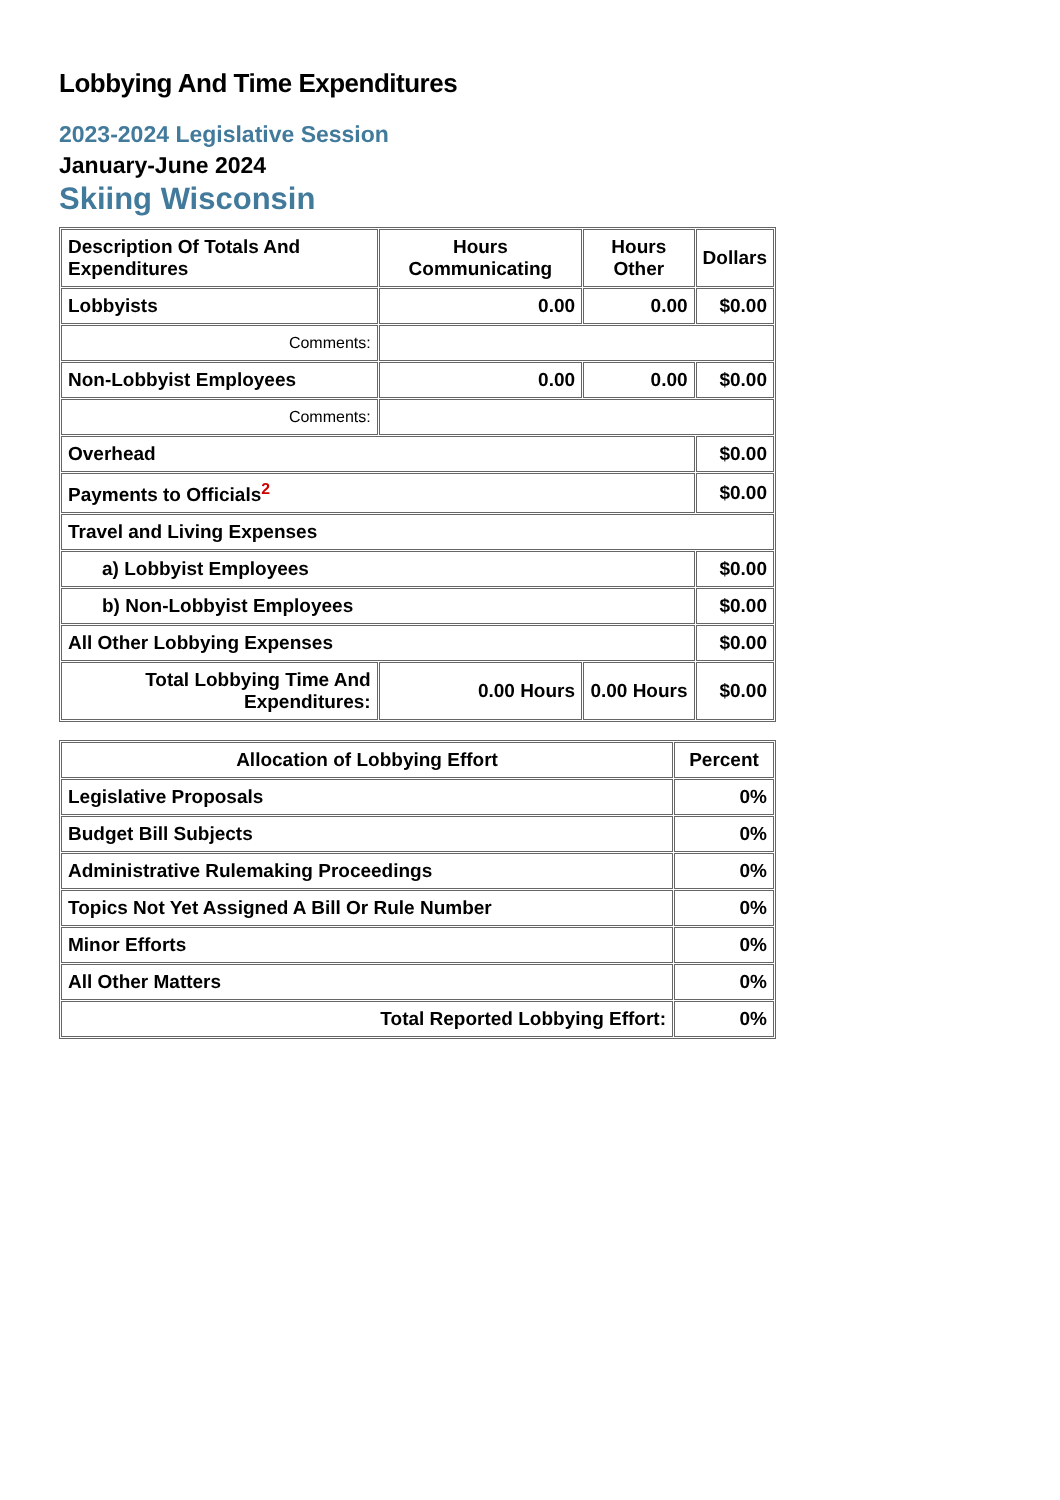Lobbying And Time Expenditures
2023-2024 Legislative Session
January-June 2024
Skiing Wisconsin
| Description Of Totals And Expenditures | Hours Communicating | Hours Other | Dollars |
| --- | --- | --- | --- |
| Lobbyists | 0.00 | 0.00 | $0.00 |
| Comments: | | | |
| Non-Lobbyist Employees | 0.00 | 0.00 | $0.00 |
| Comments: | | | |
| Overhead | | | $0.00 |
| Payments to Officials<sup>2</sup> | | | $0.00 |
| Travel and Living Expenses | | | |
| a) Lobbyist Employees | | | $0.00 |
| b) Non-Lobbyist Employees | | | $0.00 |
| All Other Lobbying Expenses | | | $0.00 |
| Total Lobbying Time And Expenditures: | 0.00 Hours | 0.00 Hours | $0.00 |
| Allocation of Lobbying Effort | Percent |
| --- | --- |
| Legislative Proposals | 0% |
| Budget Bill Subjects | 0% |
| Administrative Rulemaking Proceedings | 0% |
| Topics Not Yet Assigned A Bill Or Rule Number | 0% |
| Minor Efforts | 0% |
| All Other Matters | 0% |
| Total Reported Lobbying Effort: | 0% |